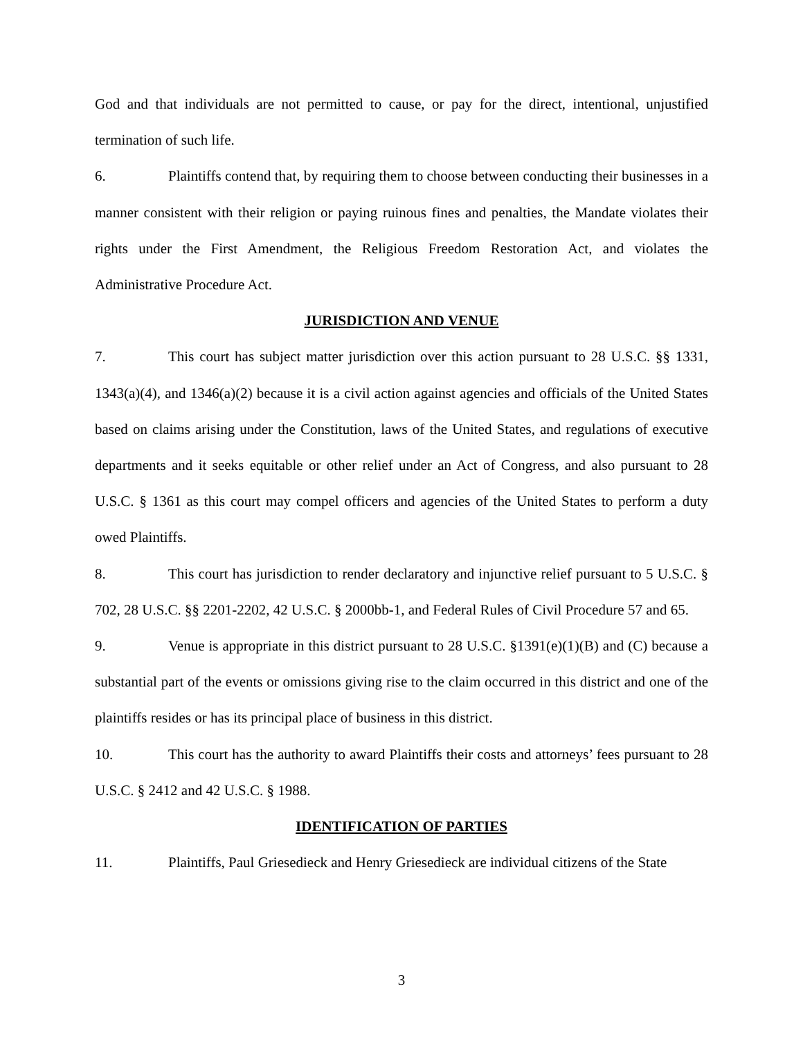God and that individuals are not permitted to cause, or pay for the direct, intentional, unjustified termination of such life.
6. Plaintiffs contend that, by requiring them to choose between conducting their businesses in a manner consistent with their religion or paying ruinous fines and penalties, the Mandate violates their rights under the First Amendment, the Religious Freedom Restoration Act, and violates the Administrative Procedure Act.
JURISDICTION AND VENUE
7. This court has subject matter jurisdiction over this action pursuant to 28 U.S.C. §§ 1331, 1343(a)(4), and 1346(a)(2) because it is a civil action against agencies and officials of the United States based on claims arising under the Constitution, laws of the United States, and regulations of executive departments and it seeks equitable or other relief under an Act of Congress, and also pursuant to 28 U.S.C. § 1361 as this court may compel officers and agencies of the United States to perform a duty owed Plaintiffs.
8. This court has jurisdiction to render declaratory and injunctive relief pursuant to 5 U.S.C. § 702, 28 U.S.C. §§ 2201-2202, 42 U.S.C. § 2000bb-1, and Federal Rules of Civil Procedure 57 and 65.
9. Venue is appropriate in this district pursuant to 28 U.S.C. §1391(e)(1)(B) and (C) because a substantial part of the events or omissions giving rise to the claim occurred in this district and one of the plaintiffs resides or has its principal place of business in this district.
10. This court has the authority to award Plaintiffs their costs and attorneys’ fees pursuant to 28 U.S.C. § 2412 and 42 U.S.C. § 1988.
IDENTIFICATION OF PARTIES
11. Plaintiffs, Paul Griesedieck and Henry Griesedieck are individual citizens of the State
3